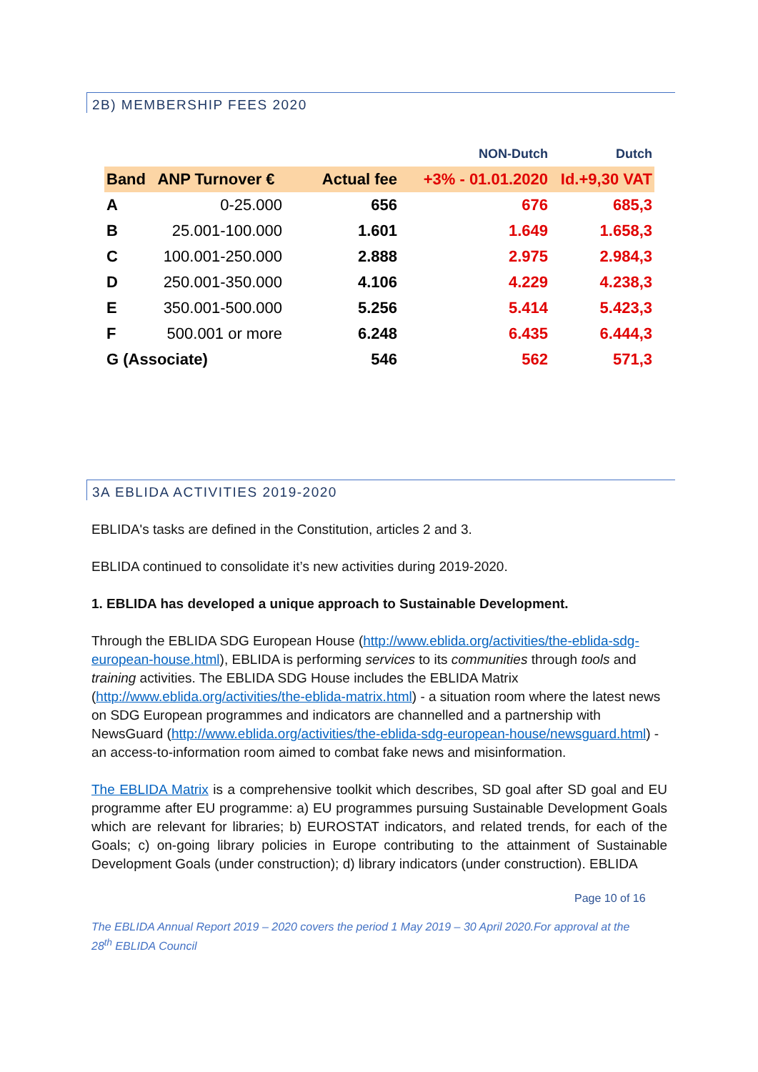2B) MEMBERSHIP FEES 2020
| | | | NON-Dutch | Dutch |
| Band | ANP Turnover € | Actual fee | +3% - 01.01.2020 | Id.+9,30 VAT |
| A | 0-25.000 | 656 | 676 | 685,3 |
| B | 25.001-100.000 | 1.601 | 1.649 | 1.658,3 |
| C | 100.001-250.000 | 2.888 | 2.975 | 2.984,3 |
| D | 250.001-350.000 | 4.106 | 4.229 | 4.238,3 |
| E | 350.001-500.000 | 5.256 | 5.414 | 5.423,3 |
| F | 500.001 or more | 6.248 | 6.435 | 6.444,3 |
| G (Associate) | | 546 | 562 | 571,3 |
3A EBLIDA ACTIVITIES 2019-2020
EBLIDA's tasks are defined in the Constitution, articles 2 and 3.
EBLIDA continued to consolidate it’s new activities during 2019-2020.
1. EBLIDA has developed a unique approach to Sustainable Development.
Through the EBLIDA SDG European House (http://www.eblida.org/activities/the-eblida-sdg-european-house.html), EBLIDA is performing services to its communities through tools and training activities. The EBLIDA SDG House includes the EBLIDA Matrix (http://www.eblida.org/activities/the-eblida-matrix.html) - a situation room where the latest news on SDG European programmes and indicators are channelled and a partnership with NewsGuard (http://www.eblida.org/activities/the-eblida-sdg-european-house/newsguard.html) - an access-to-information room aimed to combat fake news and misinformation.
The EBLIDA Matrix is a comprehensive toolkit which describes, SD goal after SD goal and EU programme after EU programme: a) EU programmes pursuing Sustainable Development Goals which are relevant for libraries; b) EUROSTAT indicators, and related trends, for each of the Goals; c) on-going library policies in Europe contributing to the attainment of Sustainable Development Goals (under construction); d) library indicators (under construction). EBLIDA
Page 10 of 16
The EBLIDA Annual Report 2019 – 2020 covers the period 1 May 2019 – 30 April 2020.For approval at the 28<sup>th</sup> EBLIDA Council